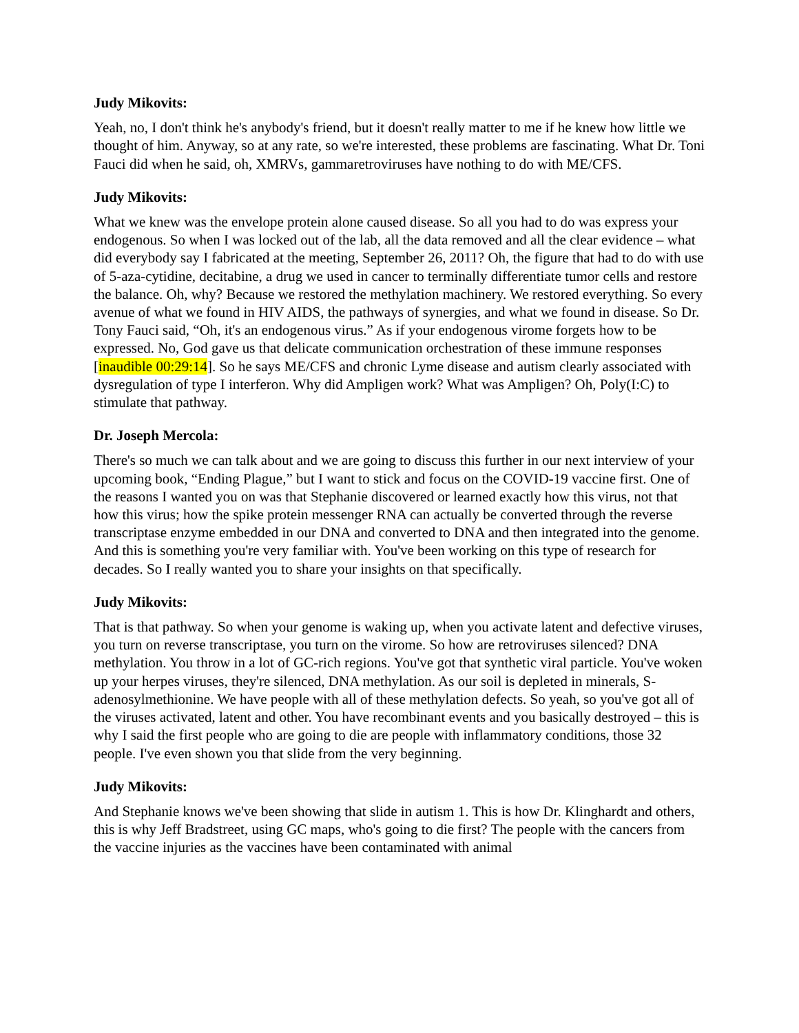Judy Mikovits:
Yeah, no, I don't think he's anybody's friend, but it doesn't really matter to me if he knew how little we thought of him. Anyway, so at any rate, so we're interested, these problems are fascinating. What Dr. Toni Fauci did when he said, oh, XMRVs, gammaretroviruses have nothing to do with ME/CFS.
Judy Mikovits:
What we knew was the envelope protein alone caused disease. So all you had to do was express your endogenous. So when I was locked out of the lab, all the data removed and all the clear evidence – what did everybody say I fabricated at the meeting, September 26, 2011? Oh, the figure that had to do with use of 5-aza-cytidine, decitabine, a drug we used in cancer to terminally differentiate tumor cells and restore the balance. Oh, why? Because we restored the methylation machinery. We restored everything. So every avenue of what we found in HIV AIDS, the pathways of synergies, and what we found in disease. So Dr. Tony Fauci said, “Oh, it's an endogenous virus.” As if your endogenous virome forgets how to be expressed. No, God gave us that delicate communication orchestration of these immune responses [inaudible 00:29:14]. So he says ME/CFS and chronic Lyme disease and autism clearly associated with dysregulation of type I interferon. Why did Ampligen work? What was Ampligen? Oh, Poly(I:C) to stimulate that pathway.
Dr. Joseph Mercola:
There's so much we can talk about and we are going to discuss this further in our next interview of your upcoming book, “Ending Plague,” but I want to stick and focus on the COVID-19 vaccine first. One of the reasons I wanted you on was that Stephanie discovered or learned exactly how this virus, not that how this virus; how the spike protein messenger RNA can actually be converted through the reverse transcriptase enzyme embedded in our DNA and converted to DNA and then integrated into the genome. And this is something you're very familiar with. You've been working on this type of research for decades. So I really wanted you to share your insights on that specifically.
Judy Mikovits:
That is that pathway. So when your genome is waking up, when you activate latent and defective viruses, you turn on reverse transcriptase, you turn on the virome. So how are retroviruses silenced? DNA methylation. You throw in a lot of GC-rich regions. You've got that synthetic viral particle. You've woken up your herpes viruses, they're silenced, DNA methylation. As our soil is depleted in minerals, S-adenosylmethionine. We have people with all of these methylation defects. So yeah, so you've got all of the viruses activated, latent and other. You have recombinant events and you basically destroyed – this is why I said the first people who are going to die are people with inflammatory conditions, those 32 people. I've even shown you that slide from the very beginning.
Judy Mikovits:
And Stephanie knows we've been showing that slide in autism 1. This is how Dr. Klinghardt and others, this is why Jeff Bradstreet, using GC maps, who's going to die first? The people with the cancers from the vaccine injuries as the vaccines have been contaminated with animal